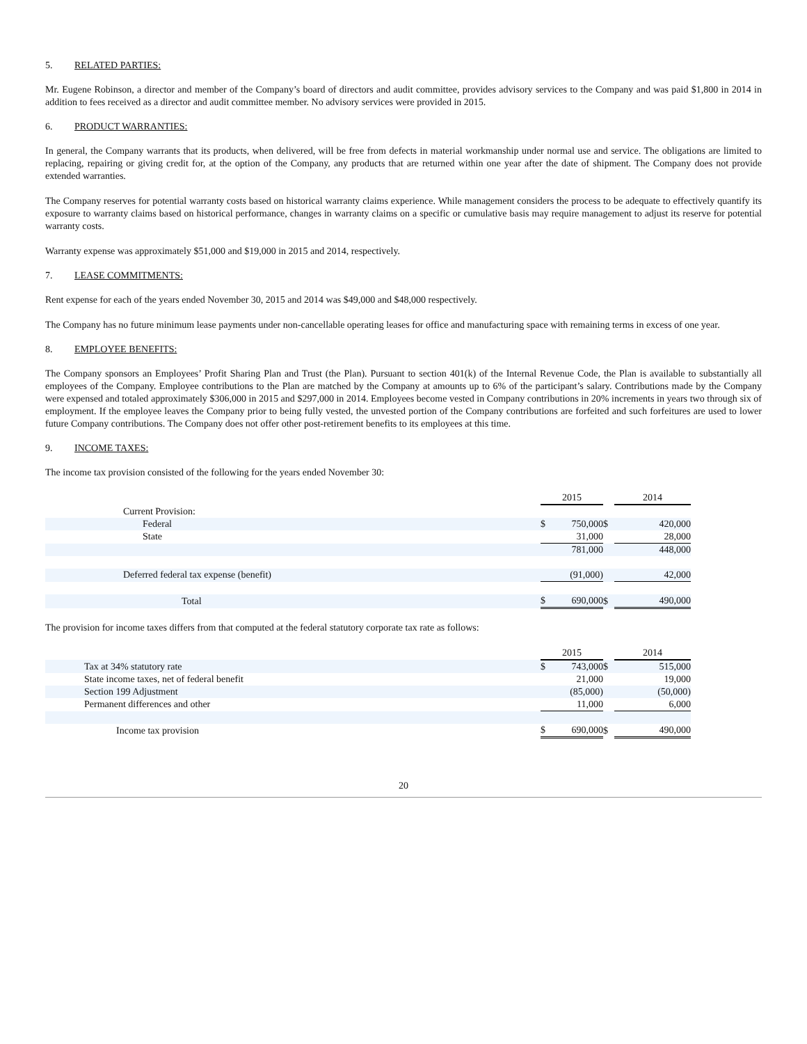5. RELATED PARTIES:
Mr. Eugene Robinson, a director and member of the Company’s board of directors and audit committee, provides advisory services to the Company and was paid $1,800 in 2014 in addition to fees received as a director and audit committee member. No advisory services were provided in 2015.
6. PRODUCT WARRANTIES:
In general, the Company warrants that its products, when delivered, will be free from defects in material workmanship under normal use and service. The obligations are limited to replacing, repairing or giving credit for, at the option of the Company, any products that are returned within one year after the date of shipment. The Company does not provide extended warranties.
The Company reserves for potential warranty costs based on historical warranty claims experience. While management considers the process to be adequate to effectively quantify its exposure to warranty claims based on historical performance, changes in warranty claims on a specific or cumulative basis may require management to adjust its reserve for potential warranty costs.
Warranty expense was approximately $51,000 and $19,000 in 2015 and 2014, respectively.
7. LEASE COMMITMENTS:
Rent expense for each of the years ended November 30, 2015 and 2014 was $49,000 and $48,000 respectively.
The Company has no future minimum lease payments under non-cancellable operating leases for office and manufacturing space with remaining terms in excess of one year.
8. EMPLOYEE BENEFITS:
The Company sponsors an Employees’ Profit Sharing Plan and Trust (the Plan). Pursuant to section 401(k) of the Internal Revenue Code, the Plan is available to substantially all employees of the Company. Employee contributions to the Plan are matched by the Company at amounts up to 6% of the participant’s salary. Contributions made by the Company were expensed and totaled approximately $306,000 in 2015 and $297,000 in 2014. Employees become vested in Company contributions in 20% increments in years two through six of employment. If the employee leaves the Company prior to being fully vested, the unvested portion of the Company contributions are forfeited and such forfeitures are used to lower future Company contributions. The Company does not offer other post-retirement benefits to its employees at this time.
9. INCOME TAXES:
The income tax provision consisted of the following for the years ended November 30:
| | 2015 | | | 2014 | |
| Current Provision: | | | | | |
| Federal | $ | 750,000 | $ | | 420,000 |
| State | | 31,000 | | | 28,000 |
| | | 781,000 | | | 448,000 |
| Deferred federal tax expense (benefit) | | (91,000) | | | 42,000 |
| Total | $ | 690,000 | $ | | 490,000 |
The provision for income taxes differs from that computed at the federal statutory corporate tax rate as follows:
| | 2015 | | | 2014 | |
| Tax at 34% statutory rate | $ | 743,000 | $ | | 515,000 |
| State income taxes, net of federal benefit | | 21,000 | | | 19,000 |
| Section 199 Adjustment | | (85,000) | | | (50,000) |
| Permanent differences and other | | 11,000 | | | 6,000 |
| Income tax provision | $ | 690,000 | $ | | 490,000 |
20